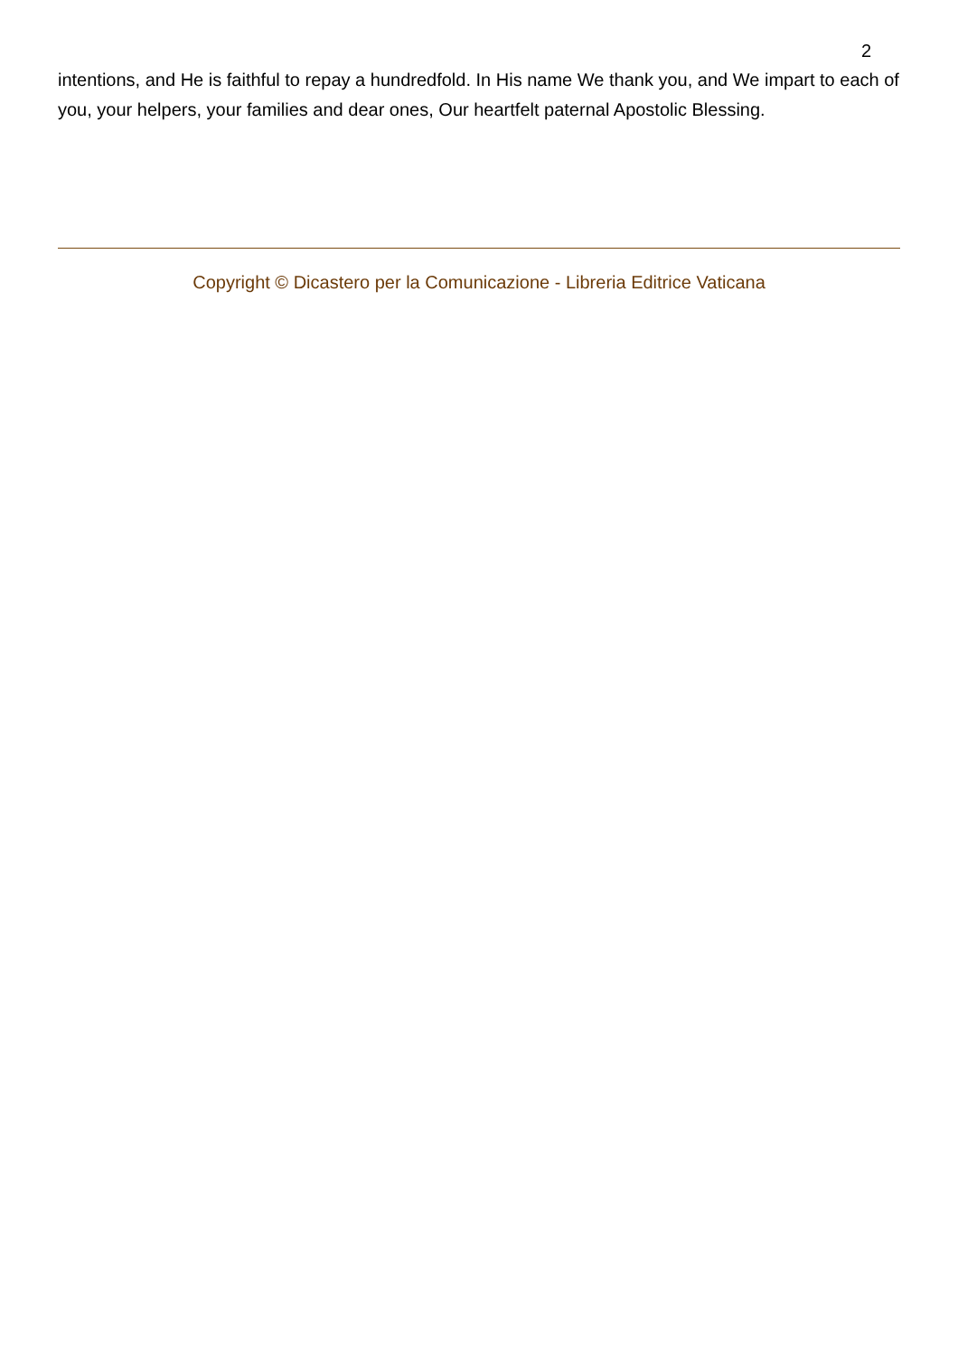2
intentions, and He is faithful to repay a hundredfold. In His name We thank you, and We impart to each of you, your helpers, your families and dear ones, Our heartfelt paternal Apostolic Blessing.
Copyright © Dicastero per la Comunicazione - Libreria Editrice Vaticana